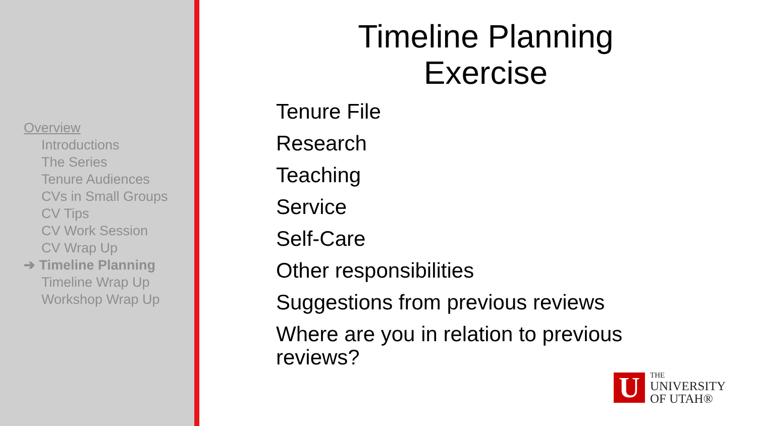Overview
Introductions
The Series
Tenure Audiences
CVs in Small Groups
CV Tips
CV Work Session
CV Wrap Up
➔ Timeline Planning
Timeline Wrap Up
Workshop Wrap Up
Timeline Planning
Exercise
Tenure File
Research
Teaching
Service
Self-Care
Other responsibilities
Suggestions from previous reviews
Where are you in relation to previous reviews?
U
THE
UNIVERSITY
OF UTAH®